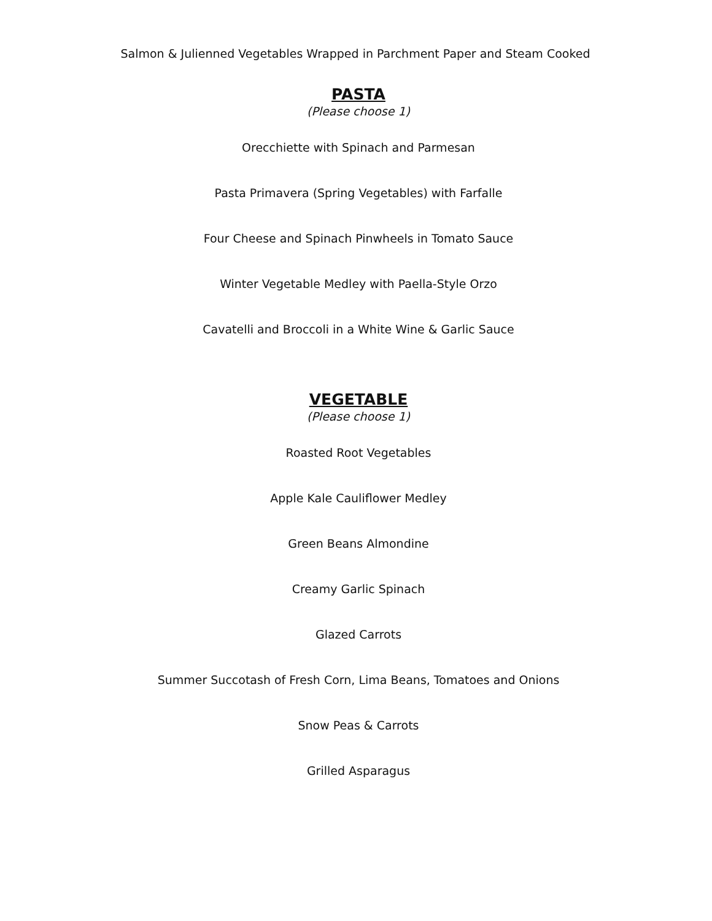Salmon & Julienned Vegetables Wrapped in Parchment Paper and Steam Cooked
PASTA
(Please choose 1)
Orecchiette with Spinach and Parmesan
Pasta Primavera (Spring Vegetables) with Farfalle
Four Cheese and Spinach Pinwheels in Tomato Sauce
Winter Vegetable Medley with Paella-Style Orzo
Cavatelli and Broccoli in a White Wine & Garlic Sauce
VEGETABLE
(Please choose 1)
Roasted Root Vegetables
Apple Kale Cauliflower Medley
Green Beans Almondine
Creamy Garlic Spinach
Glazed Carrots
Summer Succotash of Fresh Corn, Lima Beans, Tomatoes and Onions
Snow Peas & Carrots
Grilled Asparagus